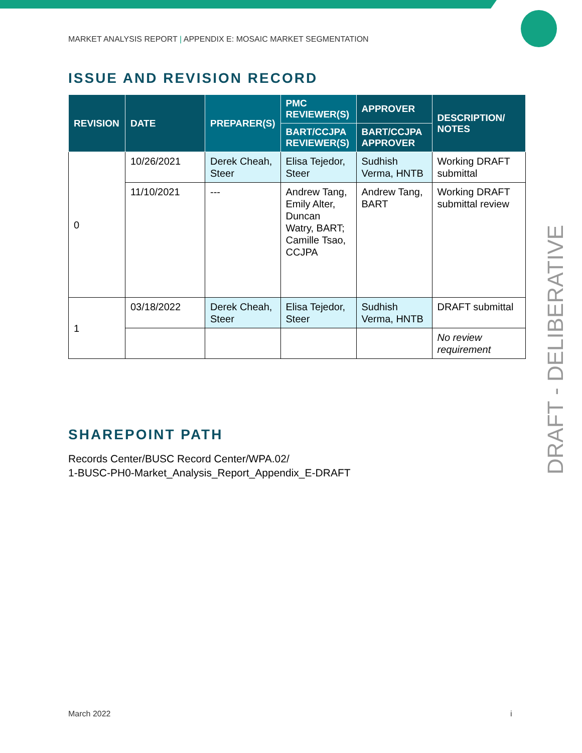MARKET ANALYSIS REPORT | APPENDIX E: MOSAIC MARKET SEGMENTATION
ISSUE AND REVISION RECORD
| REVISION | DATE | PREPARER(S) | PMC REVIEWER(S) | APPROVER | DESCRIPTION/ NOTES |
| --- | --- | --- | --- | --- | --- |
| | | | BART/CCJPA REVIEWER(S) | BART/CCJPA APPROVER | |
| 0 | 10/26/2021 | Derek Cheah, Steer | Elisa Tejedor, Steer | Sudhish Verma, HNTB | Working DRAFT submittal |
| | 11/10/2021 | --- | Andrew Tang, Emily Alter, Duncan Watry, BART; Camille Tsao, CCJPA | Andrew Tang, BART | Working DRAFT submittal review |
| 1 | 03/18/2022 | Derek Cheah, Steer | Elisa Tejedor, Steer | Sudhish Verma, HNTB | DRAFT submittal |
| | | | | | No review requirement |
SHAREPOINT PATH
Records Center/BUSC Record Center/WPA.02/
1-BUSC-PH0-Market_Analysis_Report_Appendix_E-DRAFT
DRAFT - DELIBERATIVE
March 2022 i